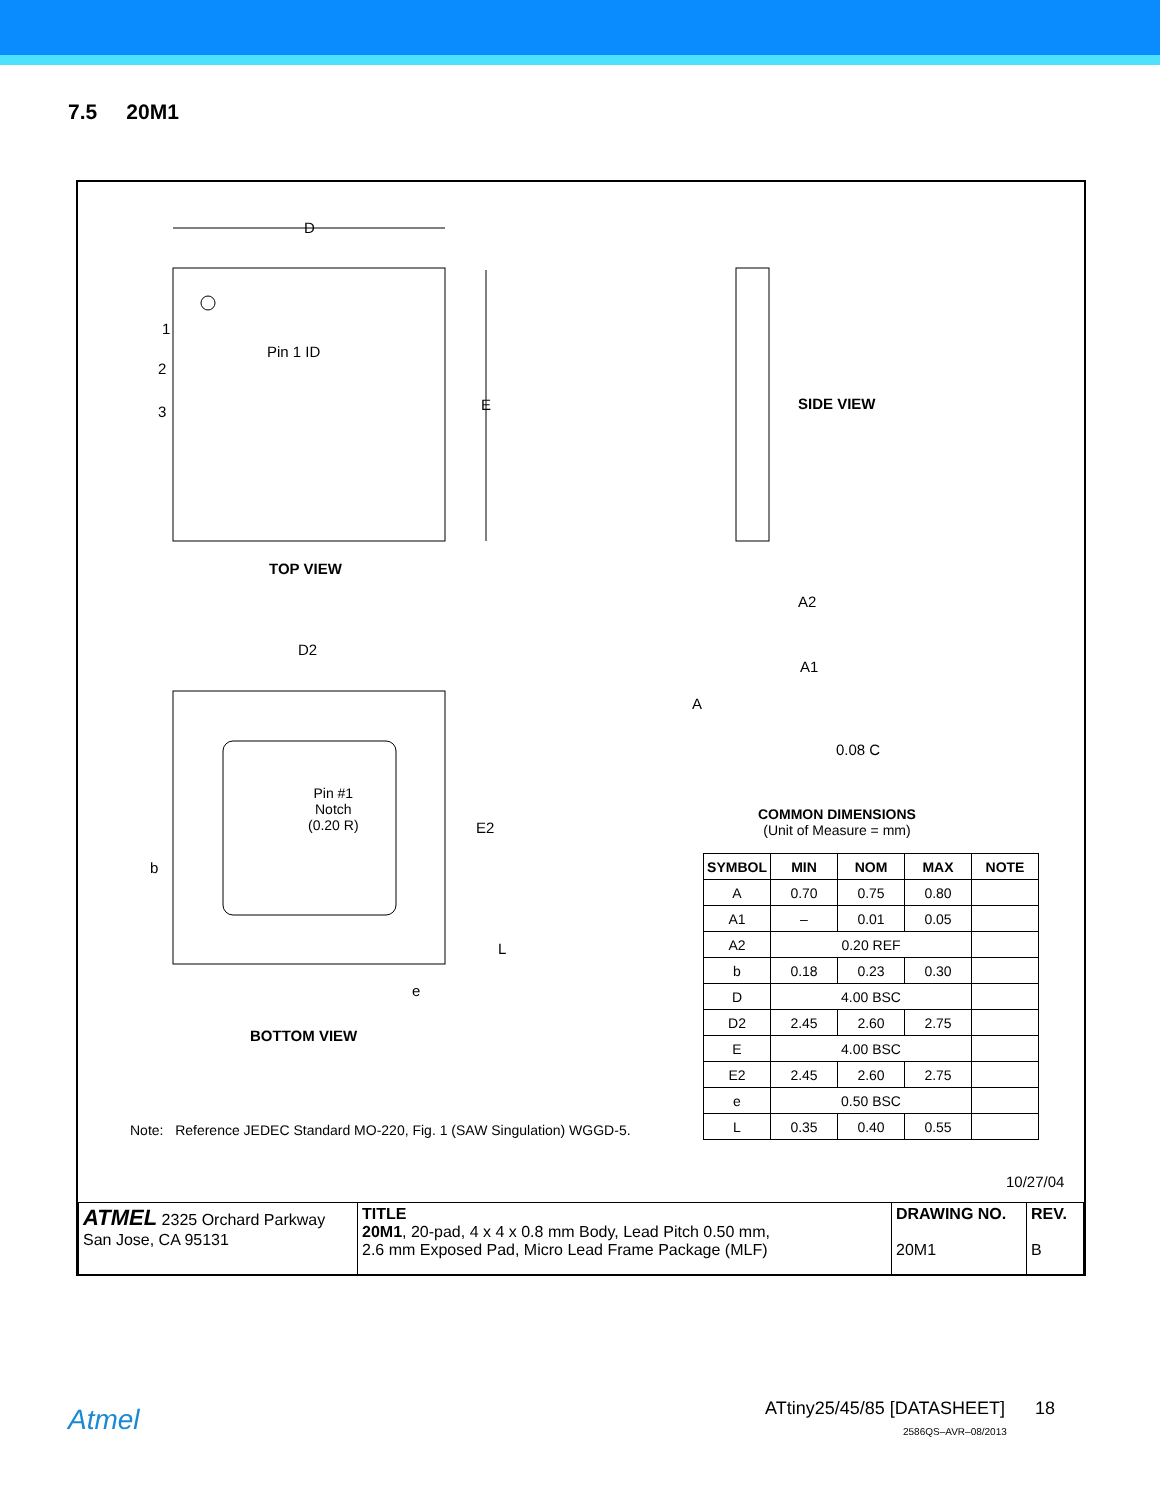7.5 20M1
D
E
1
2
3
Pin 1 ID
TOP VIEW
D2
Pin #1
Notch
(0.20 R)
E2
b
L
e
BOTTOM VIEW
SIDE VIEW
A2
A1
A
0.08 C
COMMON DIMENSIONS
(Unit of Measure = mm)
| SYMBOL | MIN | NOM | MAX | NOTE |
| --- | --- | --- | --- | --- |
| A | 0.70 | 0.75 | 0.80 | |
| A1 | – | 0.01 | 0.05 | |
| A2 | 0.20 REF | | | |
| b | 0.18 | 0.23 | 0.30 | |
| D | 4.00 BSC | | | |
| D2 | 2.45 | 2.60 | 2.75 | |
| E | 4.00 BSC | | | |
| E2 | 2.45 | 2.60 | 2.75 | |
| e | 0.50 BSC | | | |
| L | 0.35 | 0.40 | 0.55 | |
Note: Reference JEDEC Standard MO-220, Fig. 1 (SAW Singulation) WGGD-5.
10/27/04
| ATMEL 2325 Orchard Parkway San Jose, CA 95131 | TITLE 20M1 , 20-pad, 4 x 4 x 0.8 mm Body, Lead Pitch 0.50 mm, 2.6 mm Exposed Pad, Micro Lead Frame Package (MLF) | DRAWING NO. 20M1 | REV. B |
Atmel
ATtiny25/45/85 [DATASHEET] 18
2586QS–AVR–08/2013